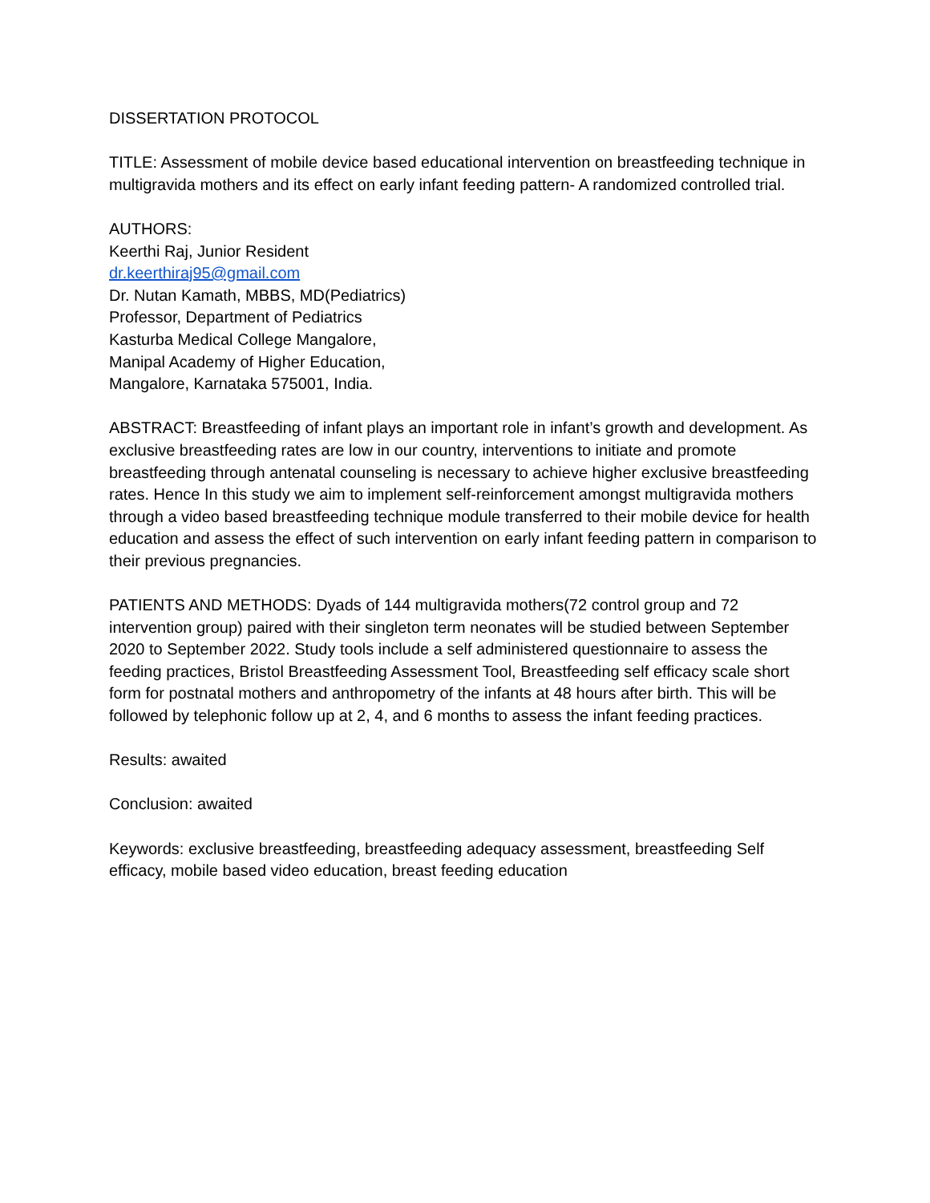DISSERTATION PROTOCOL
TITLE: Assessment of mobile device based educational intervention on breastfeeding technique in multigravida mothers and its effect on early infant feeding pattern- A randomized controlled trial.
AUTHORS:
Keerthi Raj, Junior Resident
dr.keerthiraj95@gmail.com
Dr. Nutan Kamath, MBBS, MD(Pediatrics)
Professor, Department of Pediatrics
Kasturba Medical College Mangalore,
Manipal Academy of Higher Education,
Mangalore, Karnataka 575001, India.
ABSTRACT: Breastfeeding of infant plays an important role in infant’s growth and development. As exclusive breastfeeding rates are low in our country, interventions to initiate and promote breastfeeding through antenatal counseling is necessary to achieve higher exclusive breastfeeding rates. Hence In this study we aim to implement self-reinforcement amongst multigravida mothers through a video based breastfeeding technique module transferred to their mobile device for health education and assess the effect of such intervention on early infant feeding pattern in comparison to their previous pregnancies.
PATIENTS AND METHODS: Dyads of 144 multigravida mothers(72 control group and 72 intervention group) paired with their singleton term neonates will be studied between September 2020 to September 2022. Study tools include a self administered questionnaire to assess the feeding practices, Bristol Breastfeeding Assessment Tool, Breastfeeding self efficacy scale short form for postnatal mothers and anthropometry of the infants at 48 hours after birth. This will be followed by telephonic follow up at 2, 4, and 6 months to assess the infant feeding practices.
Results: awaited
Conclusion: awaited
Keywords: exclusive breastfeeding, breastfeeding adequacy assessment, breastfeeding Self efficacy, mobile based video education, breast feeding education